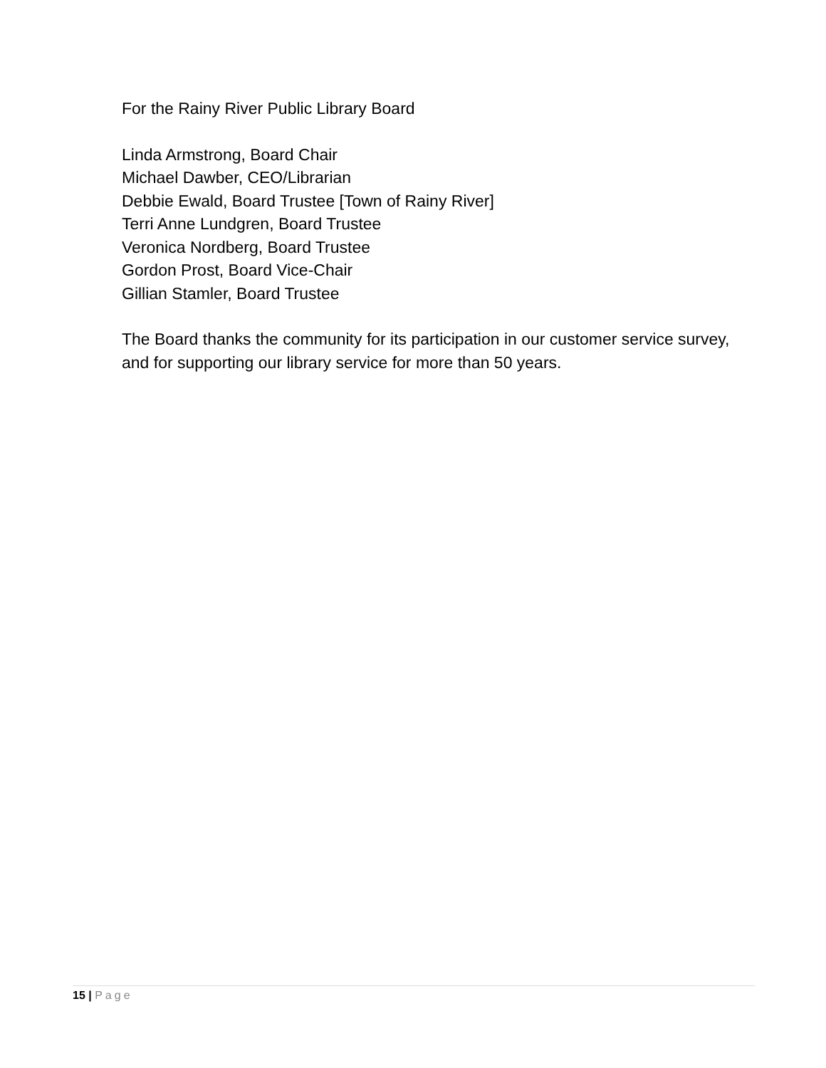For the Rainy River Public Library Board
Linda Armstrong, Board Chair
Michael Dawber, CEO/Librarian
Debbie Ewald, Board Trustee [Town of Rainy River]
Terri Anne Lundgren, Board Trustee
Veronica Nordberg, Board Trustee
Gordon Prost, Board Vice-Chair
Gillian Stamler, Board Trustee
The Board thanks the community for its participation in our customer service survey, and for supporting our library service for more than 50 years.
15 | Page